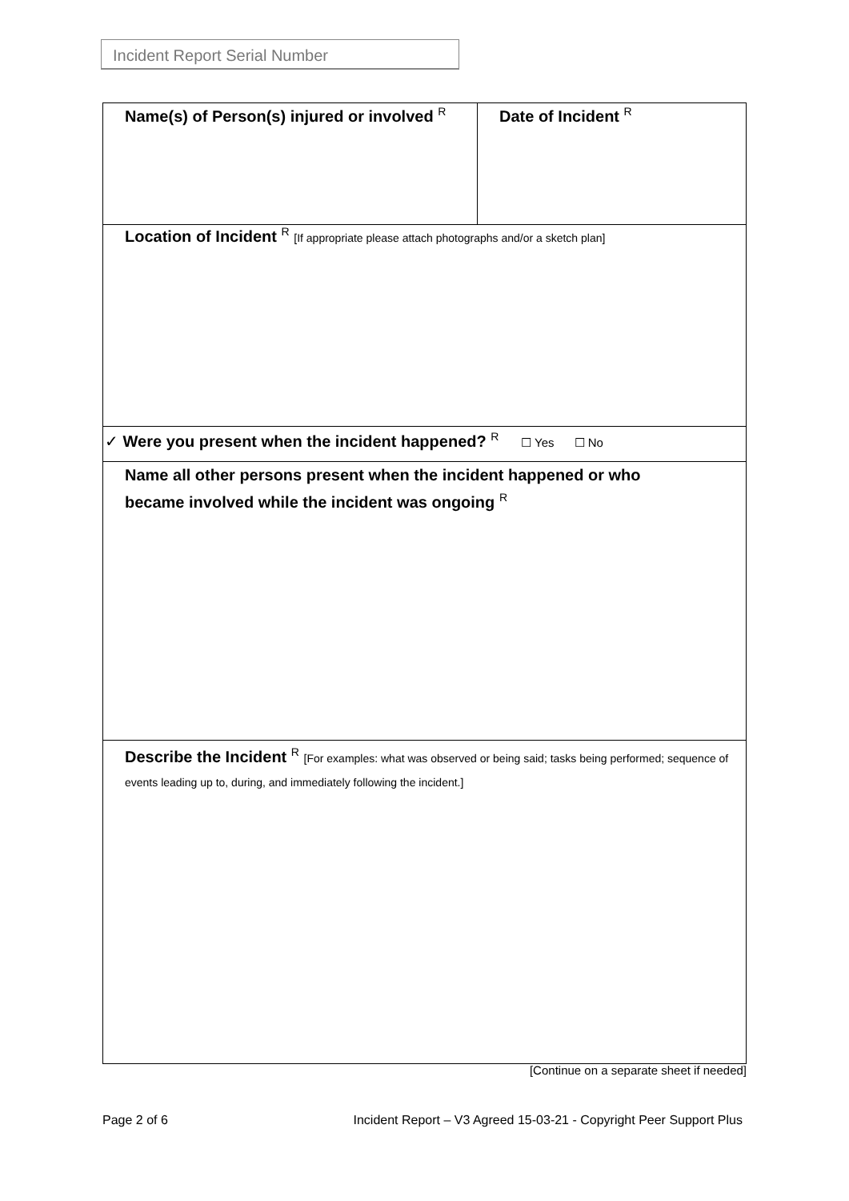Incident Report Serial Number
| Name(s) of Person(s) injured or involved <sup>R</sup> | Date of Incident <sup>R</sup> |
| Location of Incident <sup>R</sup> [If appropriate please attach photographs and/or a sketch plan] | |
| ✓ Were you present when the incident happened? <sup>R</sup> ☐ Yes ☐ No | |
| Name all other persons present when the incident happened or who became involved while the incident was ongoing <sup>R</sup> | |
| Describe the Incident <sup>R</sup> [For examples: what was observed or being said; tasks being performed; sequence of events leading up to, during, and immediately following the incident.] | |
[Continue on a separate sheet if needed]
Page 2 of 6 Incident Report – V3 Agreed 15-03-21 - Copyright Peer Support Plus